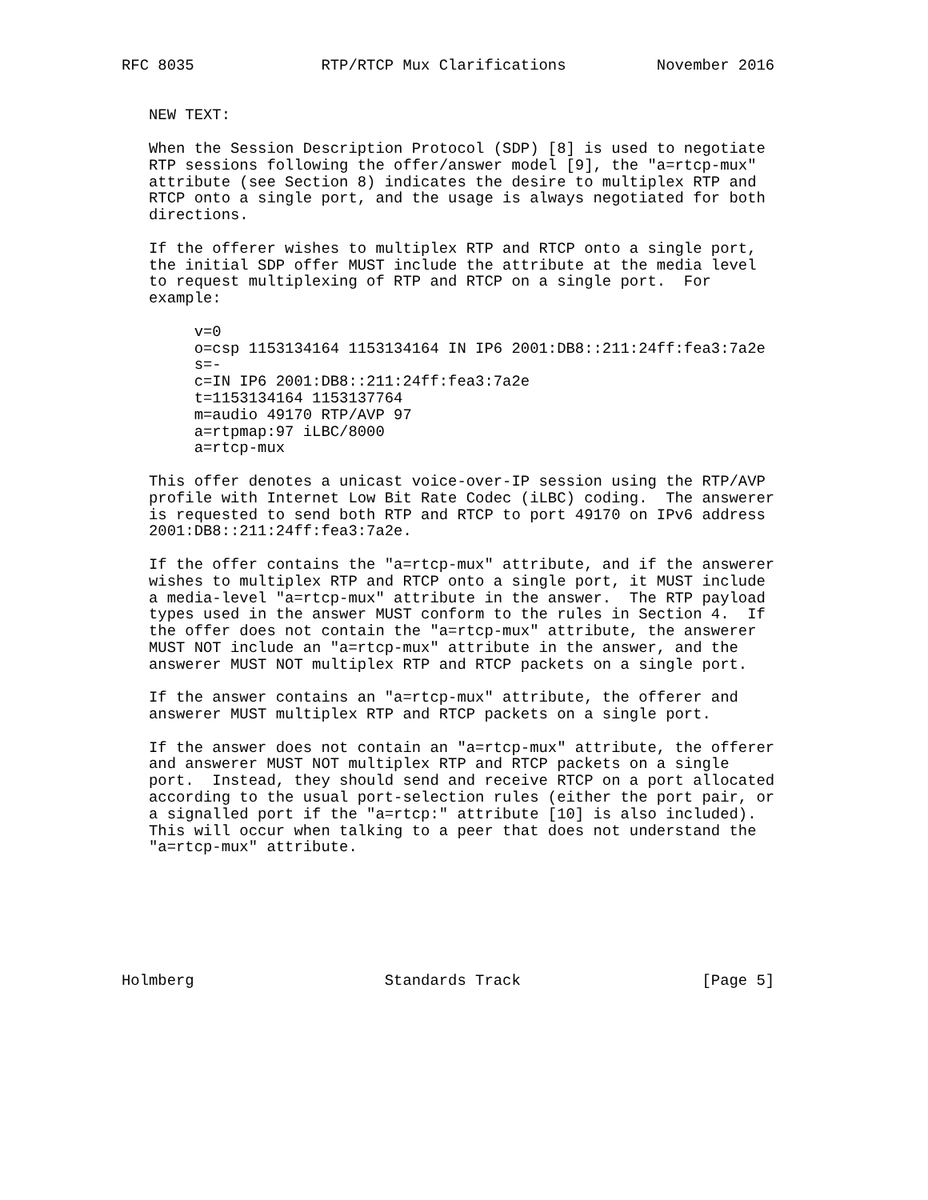RFC 8035              RTP/RTCP Mux Clarifications          November 2016


   NEW TEXT:

   When the Session Description Protocol (SDP) [8] is used to negotiate
   RTP sessions following the offer/answer model [9], the "a=rtcp-mux"
   attribute (see Section 8) indicates the desire to multiplex RTP and
   RTCP onto a single port, and the usage is always negotiated for both
   directions.

   If the offerer wishes to multiplex RTP and RTCP onto a single port,
   the initial SDP offer MUST include the attribute at the media level
   to request multiplexing of RTP and RTCP on a single port.  For
   example:

        v=0
        o=csp 1153134164 1153134164 IN IP6 2001:DB8::211:24ff:fea3:7a2e
        s=-
        c=IN IP6 2001:DB8::211:24ff:fea3:7a2e
        t=1153134164 1153137764
        m=audio 49170 RTP/AVP 97
        a=rtpmap:97 iLBC/8000
        a=rtcp-mux

   This offer denotes a unicast voice-over-IP session using the RTP/AVP
   profile with Internet Low Bit Rate Codec (iLBC) coding.  The answerer
   is requested to send both RTP and RTCP to port 49170 on IPv6 address
   2001:DB8::211:24ff:fea3:7a2e.

   If the offer contains the "a=rtcp-mux" attribute, and if the answerer
   wishes to multiplex RTP and RTCP onto a single port, it MUST include
   a media-level "a=rtcp-mux" attribute in the answer.  The RTP payload
   types used in the answer MUST conform to the rules in Section 4.  If
   the offer does not contain the "a=rtcp-mux" attribute, the answerer
   MUST NOT include an "a=rtcp-mux" attribute in the answer, and the
   answerer MUST NOT multiplex RTP and RTCP packets on a single port.

   If the answer contains an "a=rtcp-mux" attribute, the offerer and
   answerer MUST multiplex RTP and RTCP packets on a single port.

   If the answer does not contain an "a=rtcp-mux" attribute, the offerer
   and answerer MUST NOT multiplex RTP and RTCP packets on a single
   port.  Instead, they should send and receive RTCP on a port allocated
   according to the usual port-selection rules (either the port pair, or
   a signalled port if the "a=rtcp:" attribute [10] is also included).
   This will occur when talking to a peer that does not understand the
   "a=rtcp-mux" attribute.







Holmberg                     Standards Track                    [Page 5]